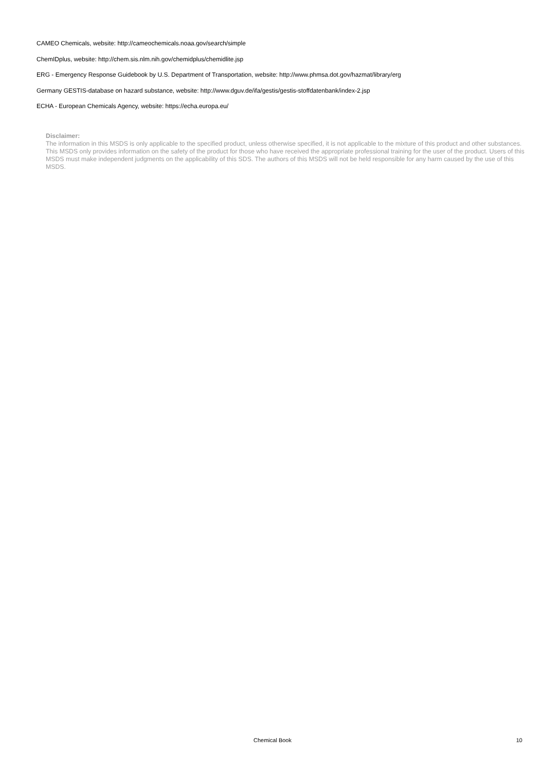CAMEO Chemicals, website: http://cameochemicals.noaa.gov/search/simple
ChemIDplus, website: http://chem.sis.nlm.nih.gov/chemidplus/chemidlite.jsp
ERG - Emergency Response Guidebook by U.S. Department of Transportation, website: http://www.phmsa.dot.gov/hazmat/library/erg
Germany GESTIS-database on hazard substance, website: http://www.dguv.de/ifa/gestis/gestis-stoffdatenbank/index-2.jsp
ECHA - European Chemicals Agency, website: https://echa.europa.eu/
Disclaimer:
The information in this MSDS is only applicable to the specified product, unless otherwise specified, it is not applicable to the mixture of this product and other substances. This MSDS only provides information on the safety of the product for those who have received the appropriate professional training for the user of the product. Users of this MSDS must make independent judgments on the applicability of this SDS. The authors of this MSDS will not be held responsible for any harm caused by the use of this MSDS.
Chemical Book
10